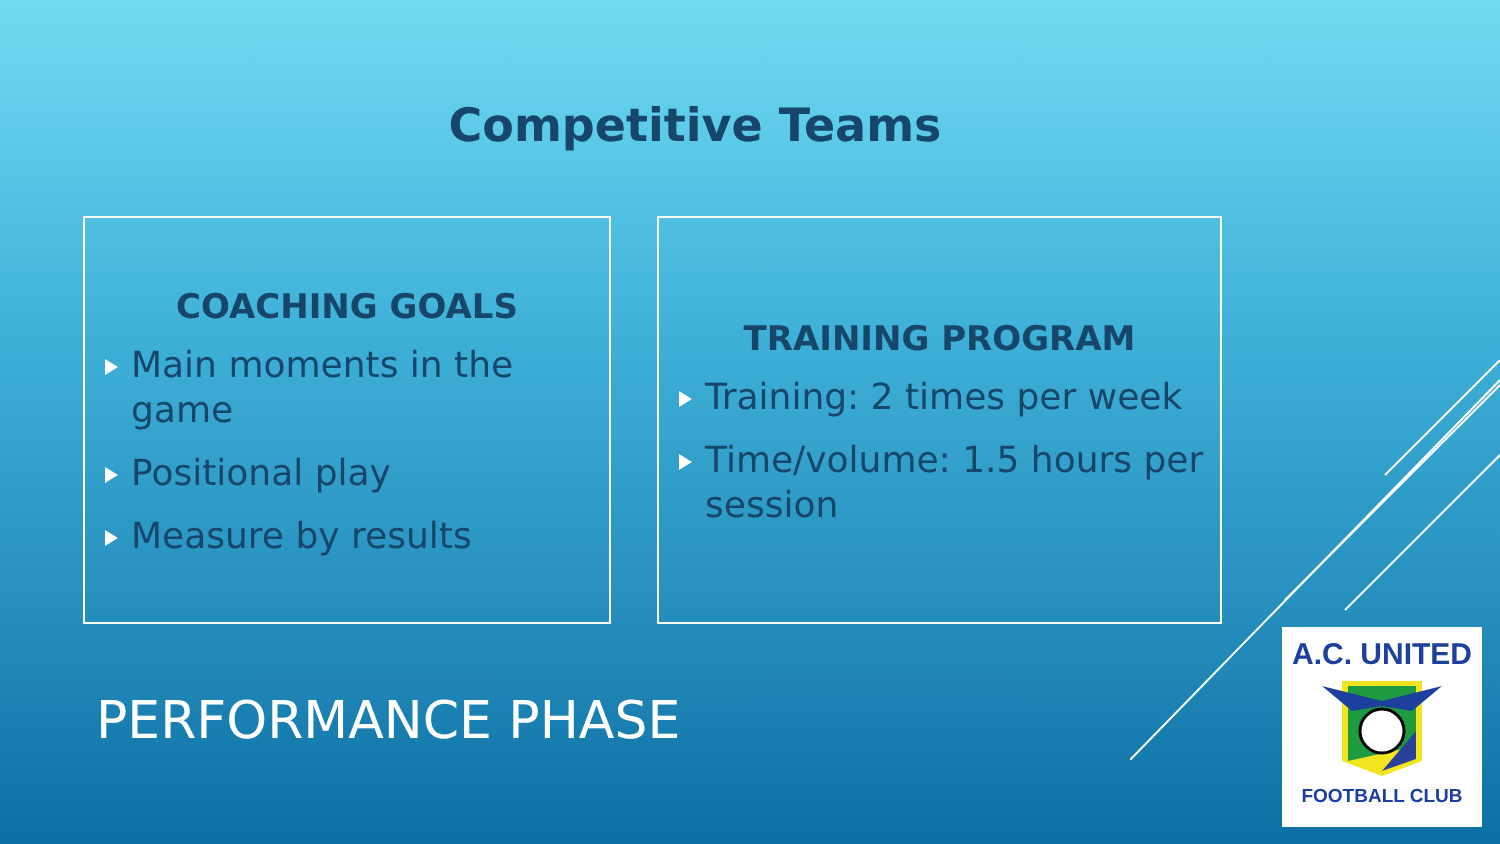Competitive Teams
COACHING GOALS
Main moments in the game
Positional play
Measure by results
TRAINING PROGRAM
Training: 2 times per week
Time/volume: 1.5 hours per session
PERFORMANCE PHASE
A.C. UNITED
FOOTBALL CLUB